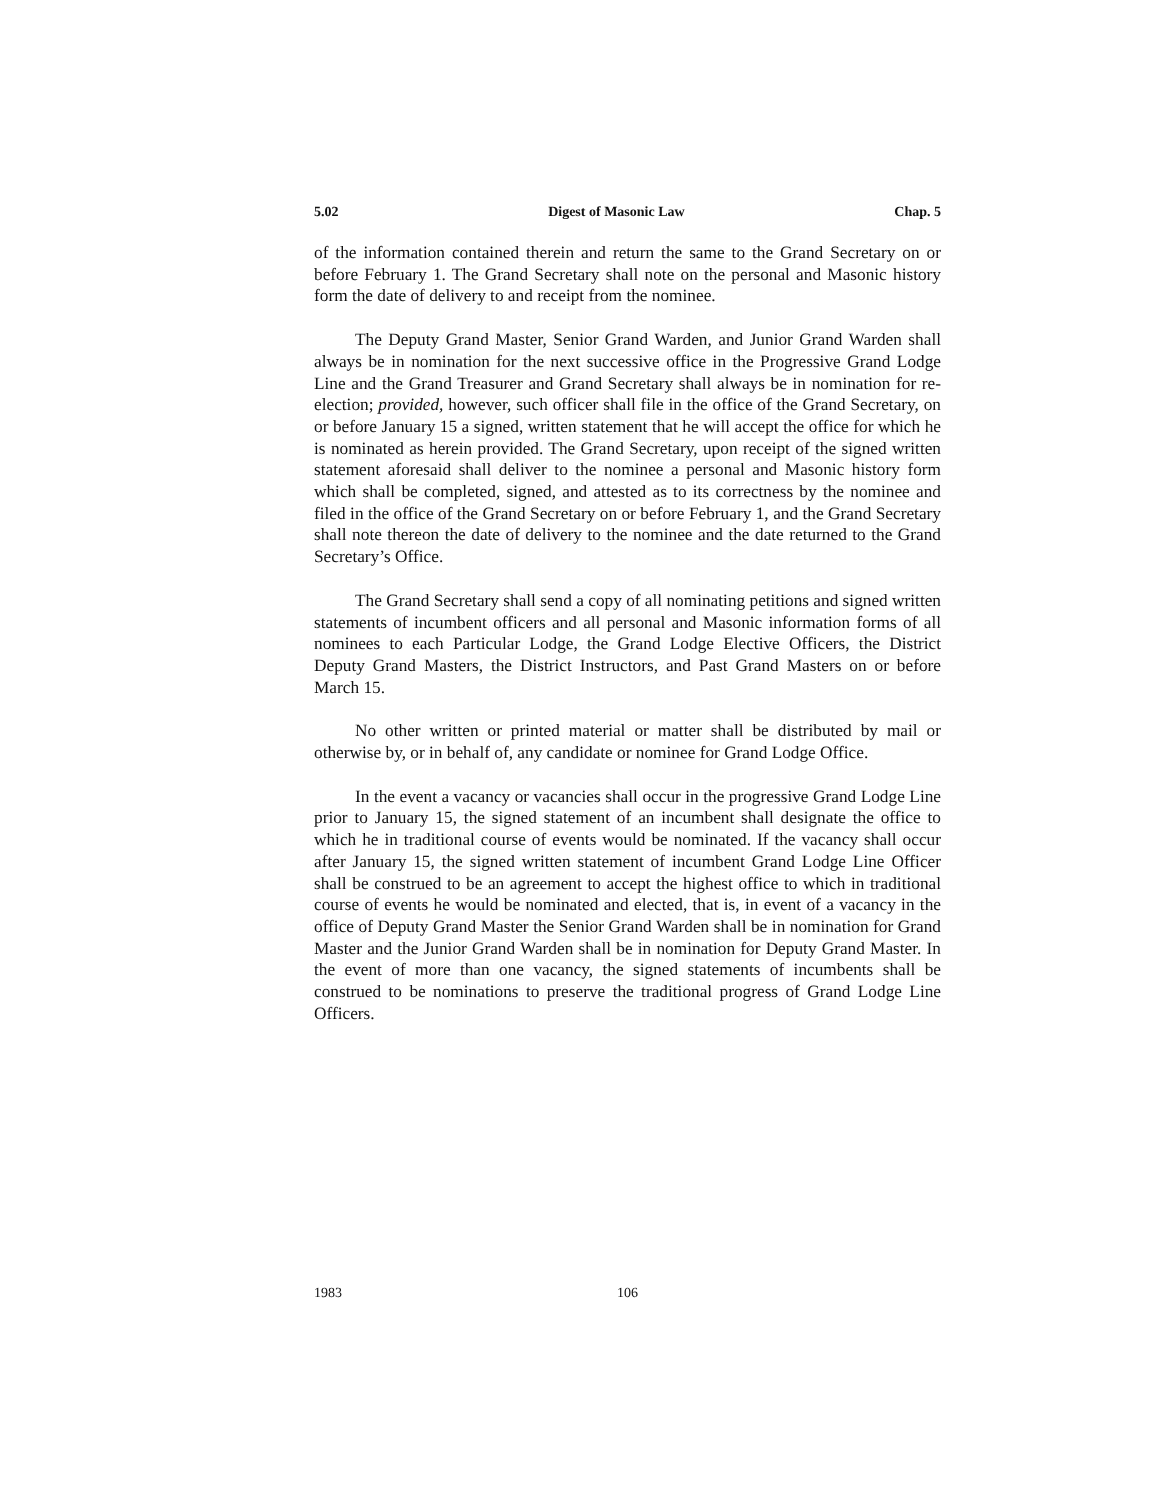5.02 Digest of Masonic Law Chap. 5
of the information contained therein and return the same to the Grand Secretary on or before February 1. The Grand Secretary shall note on the personal and Masonic history form the date of delivery to and receipt from the nominee.
The Deputy Grand Master, Senior Grand Warden, and Junior Grand Warden shall always be in nomination for the next successive office in the Progressive Grand Lodge Line and the Grand Treasurer and Grand Secretary shall always be in nomination for re-election; provided, however, such officer shall file in the office of the Grand Secretary, on or before January 15 a signed, written statement that he will accept the office for which he is nominated as herein provided. The Grand Secretary, upon receipt of the signed written statement aforesaid shall deliver to the nominee a personal and Masonic history form which shall be completed, signed, and attested as to its correctness by the nominee and filed in the office of the Grand Secretary on or before February 1, and the Grand Secretary shall note thereon the date of delivery to the nominee and the date returned to the Grand Secretary’s Office.
The Grand Secretary shall send a copy of all nominating petitions and signed written statements of incumbent officers and all personal and Masonic information forms of all nominees to each Particular Lodge, the Grand Lodge Elective Officers, the District Deputy Grand Masters, the District Instructors, and Past Grand Masters on or before March 15.
No other written or printed material or matter shall be distributed by mail or otherwise by, or in behalf of, any candidate or nominee for Grand Lodge Office.
In the event a vacancy or vacancies shall occur in the progressive Grand Lodge Line prior to January 15, the signed statement of an incumbent shall designate the office to which he in traditional course of events would be nominated. If the vacancy shall occur after January 15, the signed written statement of incumbent Grand Lodge Line Officer shall be construed to be an agreement to accept the highest office to which in traditional course of events he would be nominated and elected, that is, in event of a vacancy in the office of Deputy Grand Master the Senior Grand Warden shall be in nomination for Grand Master and the Junior Grand Warden shall be in nomination for Deputy Grand Master. In the event of more than one vacancy, the signed statements of incumbents shall be construed to be nominations to preserve the traditional progress of Grand Lodge Line Officers.
1983 106